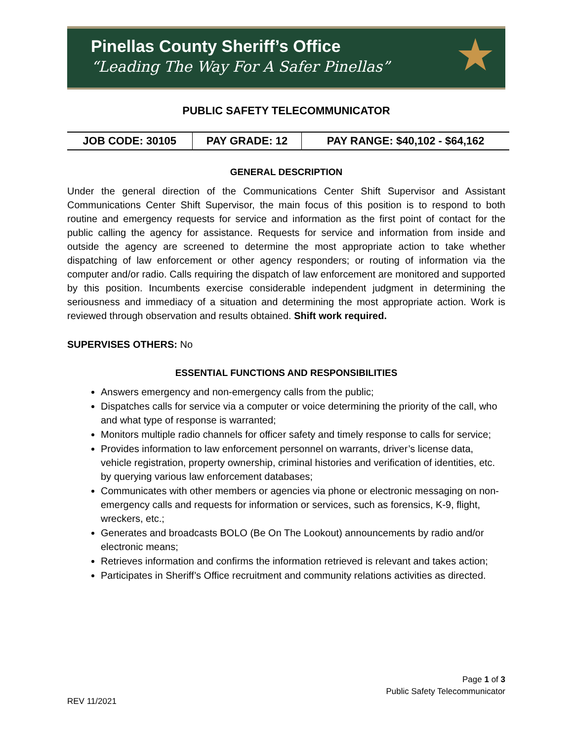Pinellas County Sheriff’s Office
“Leading The Way For A Safer Pinellas”
★
PUBLIC SAFETY TELECOMMUNICATOR
| JOB CODE: 30105 | PAY GRADE: 12 | PAY RANGE: $40,102 - $64,162 |
GENERAL DESCRIPTION
Under the general direction of the Communications Center Shift Supervisor and Assistant Communications Center Shift Supervisor, the main focus of this position is to respond to both routine and emergency requests for service and information as the first point of contact for the public calling the agency for assistance. Requests for service and information from inside and outside the agency are screened to determine the most appropriate action to take whether dispatching of law enforcement or other agency responders; or routing of information via the computer and/or radio. Calls requiring the dispatch of law enforcement are monitored and supported by this position. Incumbents exercise considerable independent judgment in determining the seriousness and immediacy of a situation and determining the most appropriate action. Work is reviewed through observation and results obtained. Shift work required.
SUPERVISES OTHERS: No
ESSENTIAL FUNCTIONS AND RESPONSIBILITIES
Answers emergency and non-emergency calls from the public;
Dispatches calls for service via a computer or voice determining the priority of the call, who and what type of response is warranted;
Monitors multiple radio channels for officer safety and timely response to calls for service;
Provides information to law enforcement personnel on warrants, driver’s license data, vehicle registration, property ownership, criminal histories and verification of identities, etc. by querying various law enforcement databases;
Communicates with other members or agencies via phone or electronic messaging on non-emergency calls and requests for information or services, such as forensics, K-9, flight, wreckers, etc.;
Generates and broadcasts BOLO (Be On The Lookout) announcements by radio and/or electronic means;
Retrieves information and confirms the information retrieved is relevant and takes action;
Participates in Sheriff’s Office recruitment and community relations activities as directed.
Page 1 of 3
Public Safety Telecommunicator
REV 11/2021